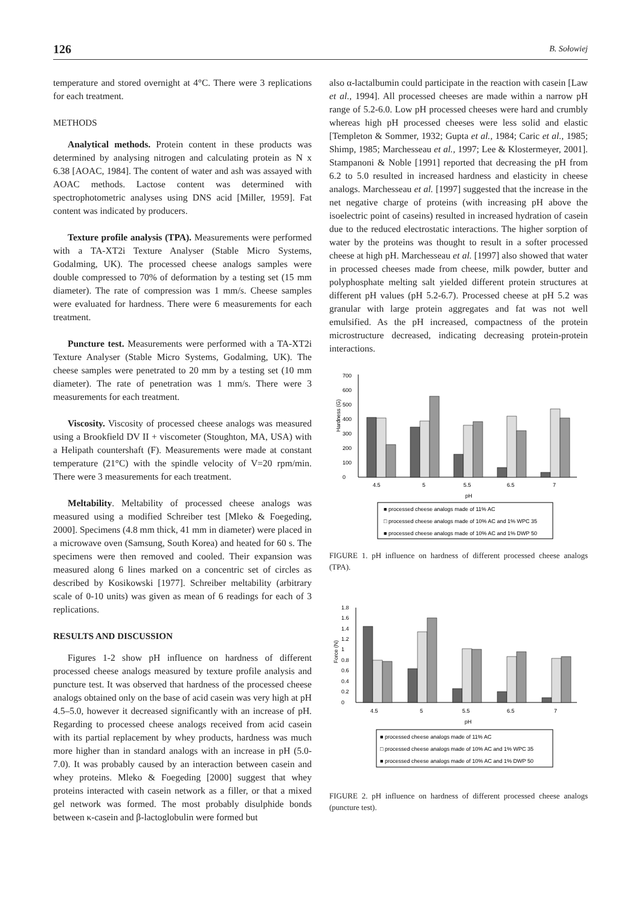126 B. Sołowiej
temperature and stored overnight at 4°C. There were 3 replications for each treatment.
METHODS
Analytical methods. Protein content in these products was determined by analysing nitrogen and calculating protein as N x 6.38 [AOAC, 1984]. The content of water and ash was assayed with AOAC methods. Lactose content was determined with spectrophotometric analyses using DNS acid [Miller, 1959]. Fat content was indicated by producers.
Texture profile analysis (TPA). Measurements were performed with a TA-XT2i Texture Analyser (Stable Micro Systems, Godalming, UK). The processed cheese analogs samples were double compressed to 70% of deformation by a testing set (15 mm diameter). The rate of compression was 1 mm/s. Cheese samples were evaluated for hardness. There were 6 measurements for each treatment.
Puncture test. Measurements were performed with a TA-XT2i Texture Analyser (Stable Micro Systems, Godalming, UK). The cheese samples were penetrated to 20 mm by a testing set (10 mm diameter). The rate of penetration was 1 mm/s. There were 3 measurements for each treatment.
Viscosity. Viscosity of processed cheese analogs was measured using a Brookfield DV II + viscometer (Stoughton, MA, USA) with a Helipath countershaft (F). Measurements were made at constant temperature (21°C) with the spindle velocity of V=20 rpm/min. There were 3 measurements for each treatment.
Meltability. Meltability of processed cheese analogs was measured using a modified Schreiber test [Mleko & Foegeding, 2000]. Specimens (4.8 mm thick, 41 mm in diameter) were placed in a microwave oven (Samsung, South Korea) and heated for 60 s. The specimens were then removed and cooled. Their expansion was measured along 6 lines marked on a concentric set of circles as described by Kosikowski [1977]. Schreiber meltability (arbitrary scale of 0-10 units) was given as mean of 6 readings for each of 3 replications.
RESULTS AND DISCUSSION
Figures 1-2 show pH influence on hardness of different processed cheese analogs measured by texture profile analysis and puncture test. It was observed that hardness of the processed cheese analogs obtained only on the base of acid casein was very high at pH 4.5–5.0, however it decreased significantly with an increase of pH. Regarding to processed cheese analogs received from acid casein with its partial replacement by whey products, hardness was much more higher than in standard analogs with an increase in pH (5.0-7.0). It was probably caused by an interaction between casein and whey proteins. Mleko & Foegeding [2000] suggest that whey proteins interacted with casein network as a filler, or that a mixed gel network was formed. The most probably disulphide bonds between κ-casein and β-lactoglobulin were formed but
also α-lactalbumin could participate in the reaction with casein [Law et al., 1994]. All processed cheeses are made within a narrow pH range of 5.2-6.0. Low pH processed cheeses were hard and crumbly whereas high pH processed cheeses were less solid and elastic [Templeton & Sommer, 1932; Gupta et al., 1984; Caric et al., 1985; Shimp, 1985; Marchesseau et al., 1997; Lee & Klostermeyer, 2001]. Stampanoni & Noble [1991] reported that decreasing the pH from 6.2 to 5.0 resulted in increased hardness and elasticity in cheese analogs. Marchesseau et al. [1997] suggested that the increase in the net negative charge of proteins (with increasing pH above the isoelectric point of caseins) resulted in increased hydration of casein due to the reduced electrostatic interactions. The higher sorption of water by the proteins was thought to result in a softer processed cheese at high pH. Marchesseau et al. [1997] also showed that water in processed cheeses made from cheese, milk powder, butter and polyphosphate melting salt yielded different protein structures at different pH values (pH 5.2-6.7). Processed cheese at pH 5.2 was granular with large protein aggregates and fat was not well emulsified. As the pH increased, compactness of the protein microstructure decreased, indicating decreasing protein-protein interactions.
Hardness (G)
0
100
200
300
400
500
600
700
4.5
5
5.5
6.5
7
pH
■ processed cheese analogs made of 11% AC
□ processed cheese analogs made of 10% AC and 1% WPC 35
■ processed cheese analogs made of 10% AC and 1% DWP 50
FIGURE 1. pH influence on hardness of different processed cheese analogs (TPA).
Force (N)
0
0.2
0.4
0.6
0.8
1
1.2
1.4
1.6
1.8
4.5
5
5.5
6.5
7
pH
■ processed cheese analogs made of 11% AC
□ processed cheese analogs made of 10% AC and 1% WPC 35
■ processed cheese analogs made of 10% AC and 1% DWP 50
FIGURE 2. pH influence on hardness of different processed cheese analogs (puncture test).